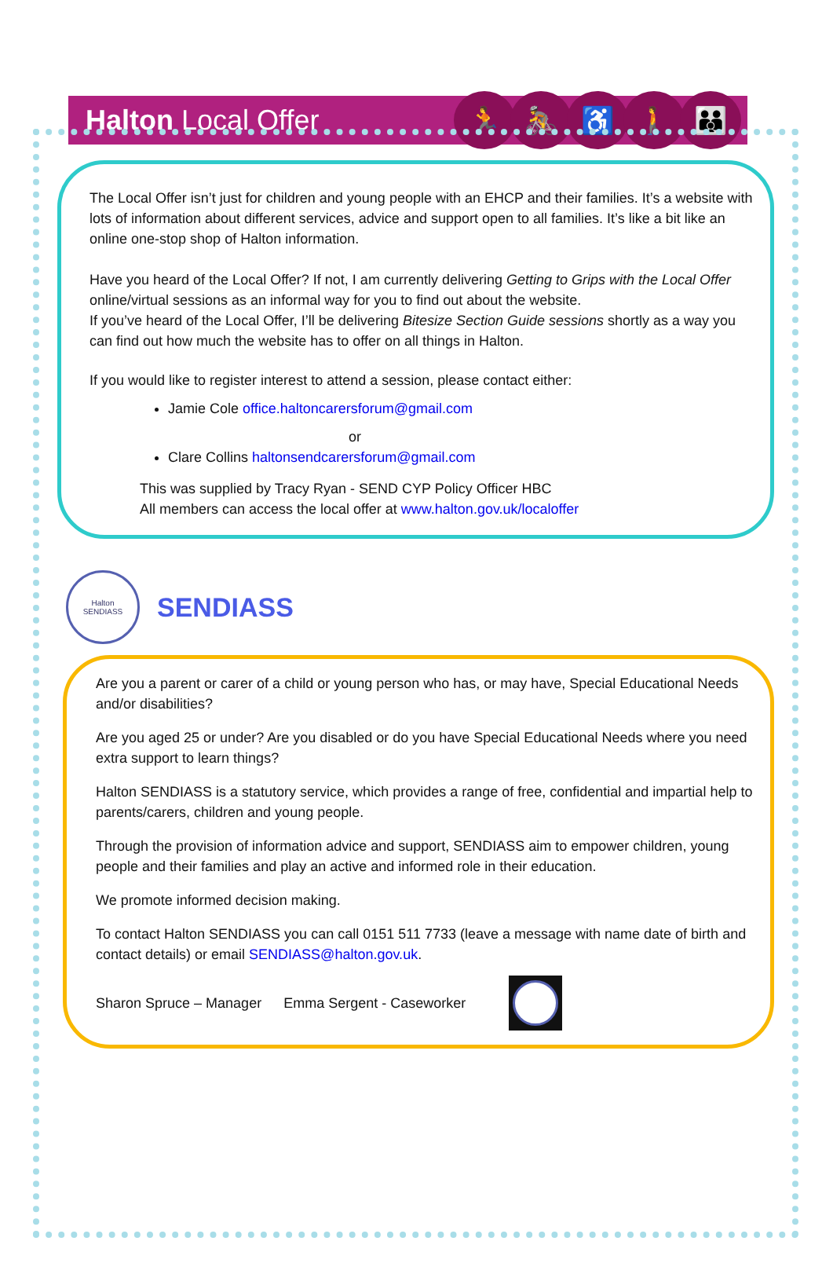Halton Local Offer
🏃 🚴 ♿ 🚶 👪
The Local Offer isn’t just for children and young people with an EHCP and their families. It’s a website with lots of information about different services, advice and support open to all families. It’s like a bit like an online one-stop shop of Halton information.
Have you heard of the Local Offer? If not, I am currently delivering Getting to Grips with the Local Offer online/virtual sessions as an informal way for you to find out about the website.
If you’ve heard of the Local Offer, I’ll be delivering Bitesize Section Guide sessions shortly as a way you can find out how much the website has to offer on all things in Halton.
If you would like to register interest to attend a session, please contact either:
Jamie Cole office.haltoncarersforum@gmail.com
or
Clare Collins haltonsendcarersforum@gmail.com
This was supplied by Tracy Ryan - SEND CYP Policy Officer HBC
All members can access the local offer at www.halton.gov.uk/localoffer
Halton
SENDIASS
SENDIASS
Are you a parent or carer of a child or young person who has, or may have, Special Educational Needs and/or disabilities?
Are you aged 25 or under? Are you disabled or do you have Special Educational Needs where you need extra support to learn things?
Halton SENDIASS is a statutory service, which provides a range of free, confidential and impartial help to parents/carers, children and young people.
Through the provision of information advice and support, SENDIASS aim to empower children, young people and their families and play an active and informed role in their education.
We promote informed decision making.
To contact Halton SENDIASS you can call 0151 511 7733 (leave a message with name date of birth and contact details) or email SENDIASS@halton.gov.uk.
Sharon Spruce – Manager Emma Sergent - Caseworker